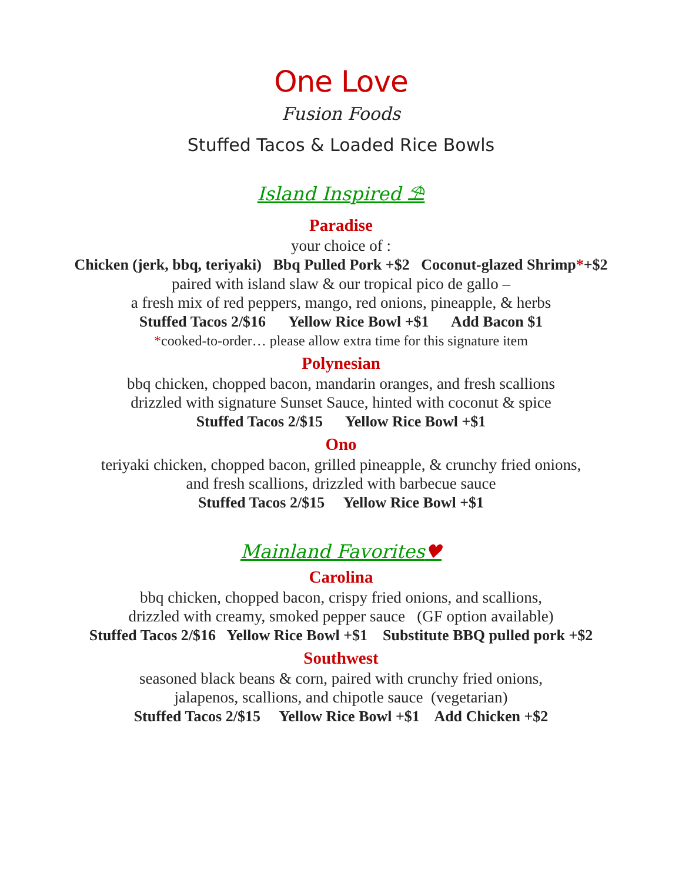One Love
Fusion Foods
Stuffed Tacos & Loaded Rice Bowls
Island Inspired ⛱
Paradise
your choice of :
Chicken (jerk, bbq, teriyaki) Bbq Pulled Pork +$2 Coconut-glazed Shrimp*+$2
paired with island slaw & our tropical pico de gallo –
a fresh mix of red peppers, mango, red onions, pineapple, & herbs
Stuffed Tacos 2/$16 Yellow Rice Bowl +$1 Add Bacon $1
*cooked-to-order… please allow extra time for this signature item
Polynesian
bbq chicken, chopped bacon, mandarin oranges, and fresh scallions
drizzled with signature Sunset Sauce, hinted with coconut & spice
Stuffed Tacos 2/$15 Yellow Rice Bowl +$1
Ono
teriyaki chicken, chopped bacon, grilled pineapple, & crunchy fried onions,
and fresh scallions, drizzled with barbecue sauce
Stuffed Tacos 2/$15 Yellow Rice Bowl +$1
Mainland Favorites♥
Carolina
bbq chicken, chopped bacon, crispy fried onions, and scallions,
drizzled with creamy, smoked pepper sauce (GF option available)
Stuffed Tacos 2/$16 Yellow Rice Bowl +$1 Substitute BBQ pulled pork +$2
Southwest
seasoned black beans & corn, paired with crunchy fried onions,
jalapenos, scallions, and chipotle sauce (vegetarian)
Stuffed Tacos 2/$15 Yellow Rice Bowl +$1 Add Chicken +$2